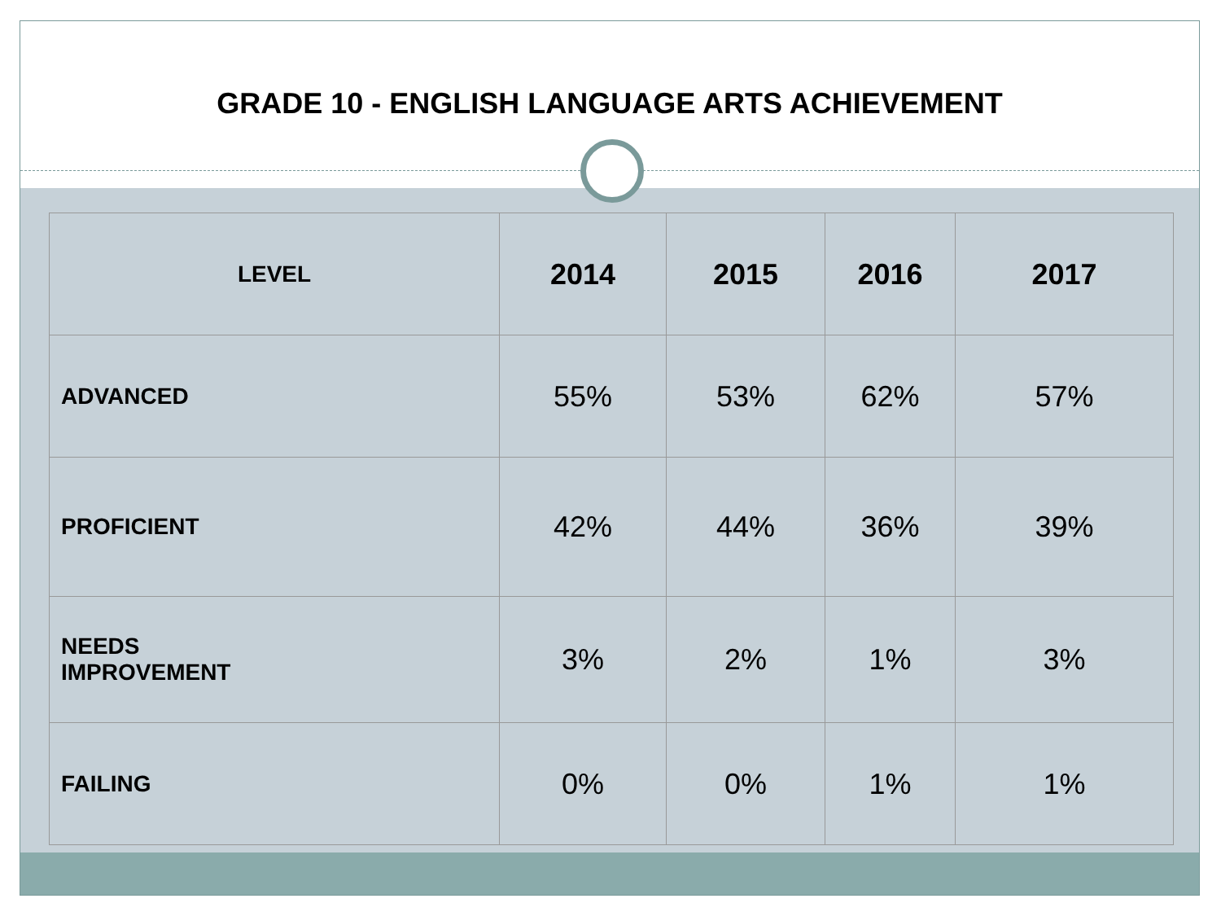GRADE 10 - ENGLISH LANGUAGE ARTS ACHIEVEMENT
| LEVEL | 2014 | 2015 | 2016 | 2017 |
| --- | --- | --- | --- | --- |
| ADVANCED | 55% | 53% | 62% | 57% |
| PROFICIENT | 42% | 44% | 36% | 39% |
| NEEDS IMPROVEMENT | 3% | 2% | 1% | 3% |
| FAILING | 0% | 0% | 1% | 1% |